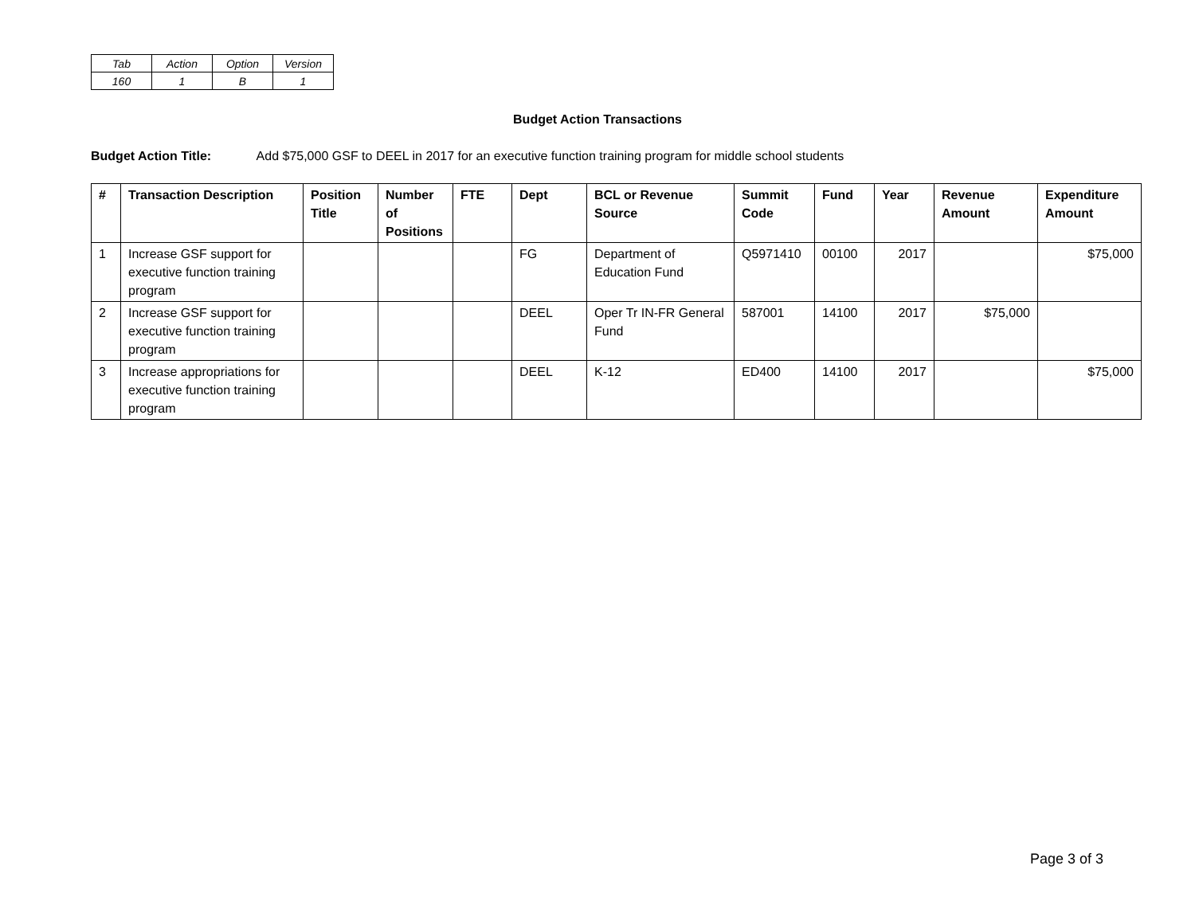| Tab | Action | Option | Version |
| 160 | 1 | B | 1 |
Budget Action Transactions
Budget Action Title: Add $75,000 GSF to DEEL in 2017 for an executive function training program for middle school students
| # | Transaction Description | Position Title | Number of Positions | FTE | Dept | BCL or Revenue Source | Summit Code | Fund | Year | Revenue Amount | Expenditure Amount |
| --- | --- | --- | --- | --- | --- | --- | --- | --- | --- | --- | --- |
| 1 | Increase GSF support for executive function training program | | | | FG | Department of Education Fund | Q5971410 | 00100 | 2017 | | $75,000 |
| 2 | Increase GSF support for executive function training program | | | | DEEL | Oper Tr IN-FR General Fund | 587001 | 14100 | 2017 | $75,000 | |
| 3 | Increase appropriations for executive function training program | | | | DEEL | K-12 | ED400 | 14100 | 2017 | | $75,000 |
Page 3 of 3